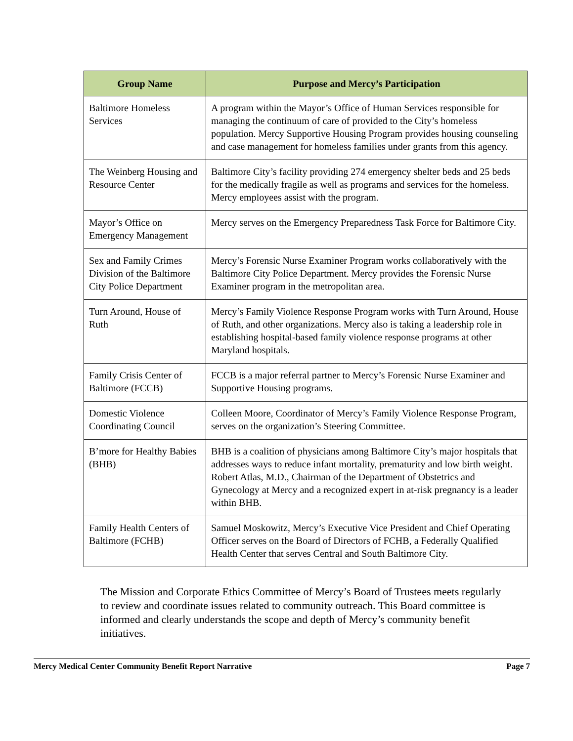| Group Name | Purpose and Mercy’s Participation |
| --- | --- |
| Baltimore Homeless Services | A program within the Mayor’s Office of Human Services responsible for managing the continuum of care of provided to the City’s homeless population. Mercy Supportive Housing Program provides housing counseling and case management for homeless families under grants from this agency. |
| The Weinberg Housing and Resource Center | Baltimore City’s facility providing 274 emergency shelter beds and 25 beds for the medically fragile as well as programs and services for the homeless. Mercy employees assist with the program. |
| Mayor’s Office on Emergency Management | Mercy serves on the Emergency Preparedness Task Force for Baltimore City. |
| Sex and Family Crimes Division of the Baltimore City Police Department | Mercy’s Forensic Nurse Examiner Program works collaboratively with the Baltimore City Police Department. Mercy provides the Forensic Nurse Examiner program in the metropolitan area. |
| Turn Around, House of Ruth | Mercy’s Family Violence Response Program works with Turn Around, House of Ruth, and other organizations. Mercy also is taking a leadership role in establishing hospital-based family violence response programs at other Maryland hospitals. |
| Family Crisis Center of Baltimore (FCCB) | FCCB is a major referral partner to Mercy’s Forensic Nurse Examiner and Supportive Housing programs. |
| Domestic Violence Coordinating Council | Colleen Moore, Coordinator of Mercy’s Family Violence Response Program, serves on the organization’s Steering Committee. |
| B’more for Healthy Babies (BHB) | BHB is a coalition of physicians among Baltimore City’s major hospitals that addresses ways to reduce infant mortality, prematurity and low birth weight. Robert Atlas, M.D., Chairman of the Department of Obstetrics and Gynecology at Mercy and a recognized expert in at-risk pregnancy is a leader within BHB. |
| Family Health Centers of Baltimore (FCHB) | Samuel Moskowitz, Mercy’s Executive Vice President and Chief Operating Officer serves on the Board of Directors of FCHB, a Federally Qualified Health Center that serves Central and South Baltimore City. |
The Mission and Corporate Ethics Committee of Mercy’s Board of Trustees meets regularly to review and coordinate issues related to community outreach. This Board committee is informed and clearly understands the scope and depth of Mercy’s community benefit initiatives.
Mercy Medical Center Community Benefit Report Narrative Page 7